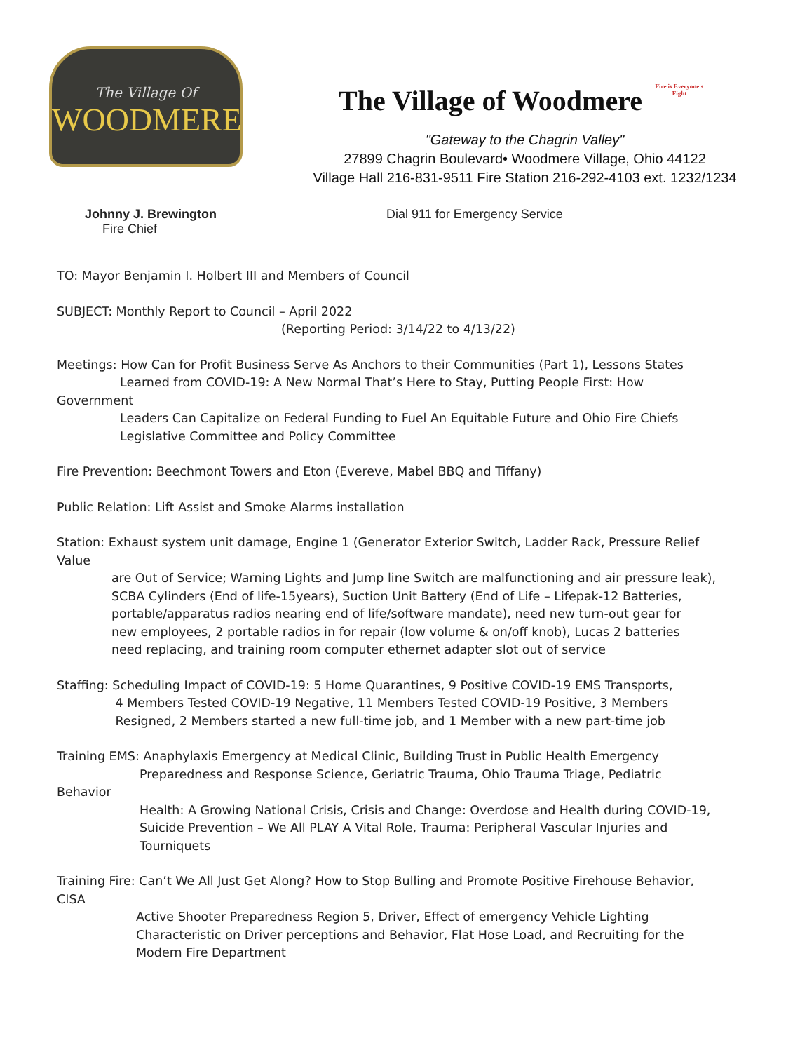The Village Of
WOODMERE
The Village of Woodmere Fire is Everyone's Fight
"Gateway to the Chagrin Valley"
27899 Chagrin Boulevard• Woodmere Village, Ohio 44122
Village Hall 216-831-9511 Fire Station 216-292-4103 ext. 1232/1234
Johnny J. Brewington
Fire Chief
Dial 911 for Emergency Service
TO: Mayor Benjamin I. Holbert III and Members of Council
SUBJECT: Monthly Report to Council – April 2022
(Reporting Period: 3/14/22 to 4/13/22)
Meetings: How Can for Profit Business Serve As Anchors to their Communities (Part 1), Lessons States
Learned from COVID-19: A New Normal That’s Here to Stay, Putting People First: How Government
Leaders Can Capitalize on Federal Funding to Fuel An Equitable Future and Ohio Fire Chiefs
Legislative Committee and Policy Committee
Fire Prevention: Beechmont Towers and Eton (Evereve, Mabel BBQ and Tiffany)
Public Relation: Lift Assist and Smoke Alarms installation
Station: Exhaust system unit damage, Engine 1 (Generator Exterior Switch, Ladder Rack, Pressure Relief Value
are Out of Service; Warning Lights and Jump line Switch are malfunctioning and air pressure leak),
SCBA Cylinders (End of life-15years), Suction Unit Battery (End of Life – Lifepak-12 Batteries,
portable/apparatus radios nearing end of life/software mandate), need new turn-out gear for
new employees, 2 portable radios in for repair (low volume & on/off knob), Lucas 2 batteries
need replacing, and training room computer ethernet adapter slot out of service
Staffing: Scheduling Impact of COVID-19: 5 Home Quarantines, 9 Positive COVID-19 EMS Transports,
4 Members Tested COVID-19 Negative, 11 Members Tested COVID-19 Positive, 3 Members
Resigned, 2 Members started a new full-time job, and 1 Member with a new part-time job
Training EMS: Anaphylaxis Emergency at Medical Clinic, Building Trust in Public Health Emergency
Preparedness and Response Science, Geriatric Trauma, Ohio Trauma Triage, Pediatric Behavior
Health: A Growing National Crisis, Crisis and Change: Overdose and Health during COVID-19,
Suicide Prevention – We All PLAY A Vital Role, Trauma: Peripheral Vascular Injuries and
Tourniquets
Training Fire: Can’t We All Just Get Along? How to Stop Bulling and Promote Positive Firehouse Behavior, CISA
Active Shooter Preparedness Region 5, Driver, Effect of emergency Vehicle Lighting
Characteristic on Driver perceptions and Behavior, Flat Hose Load, and Recruiting for the
Modern Fire Department